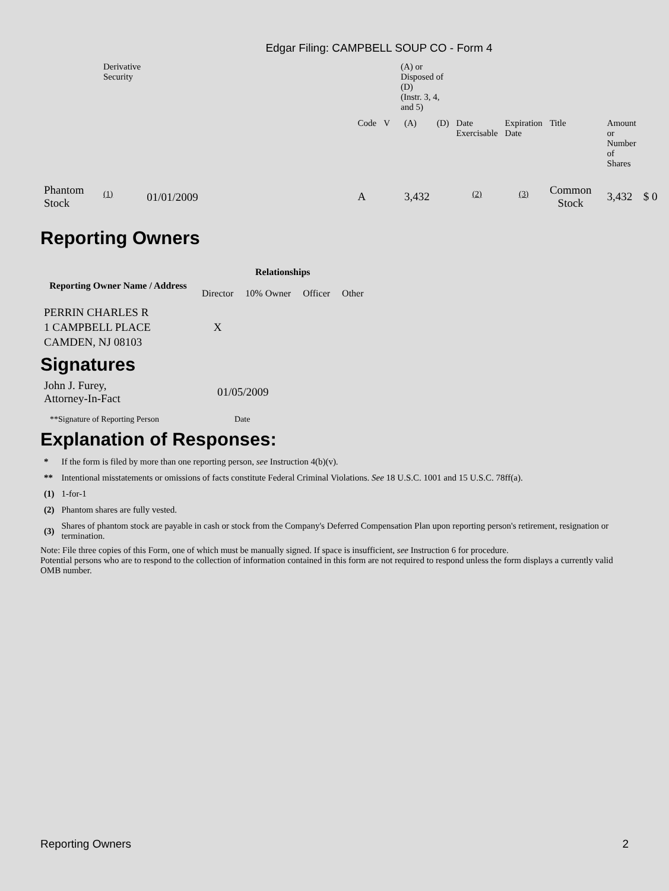Edgar Filing: CAMPBELL SOUP CO - Form 4
| | Derivative Security | | | | (A) or Disposed of (D) (Instr. 3, 4, and 5) | | | | | | |
| | | Code | V | | (A) | (D) | Date Exercisable | Expiration Date | Title | Amount or Number of Shares | |
| Phantom Stock | <sup>(1)</sup> 01/01/2009 | A | | | 3,432 | | <sup>(2)</sup> | <sup>(3)</sup> | Common Stock | 3,432 | $ 0 |
Reporting Owners
| Reporting Owner Name / Address | Relationships | | | |
| --- | --- | --- | --- | --- |
| | Director | 10% Owner | Officer | Other |
| PERRIN CHARLES R 1 CAMPBELL PLACE CAMDEN, NJ 08103 | X | | | |
Signatures
| John J. Furey, Attorney-In-Fact | 01/05/2009 |
| **Signature of Reporting Person | Date |
Explanation of Responses:
| * | If the form is filed by more than one reporting person, see Instruction 4(b)(v). |
| ** | Intentional misstatements or omissions of facts constitute Federal Criminal Violations. See 18 U.S.C. 1001 and 15 U.S.C. 78ff(a). |
| (1) | 1-for-1 |
| (2) | Phantom shares are fully vested. |
| (3) | Shares of phantom stock are payable in cash or stock from the Company's Deferred Compensation Plan upon reporting person's retirement, resignation or termination. |
Note: File three copies of this Form, one of which must be manually signed. If space is insufficient, see Instruction 6 for procedure.
Potential persons who are to respond to the collection of information contained in this form are not required to respond unless the form displays a currently valid OMB number.
Reporting Owners 2